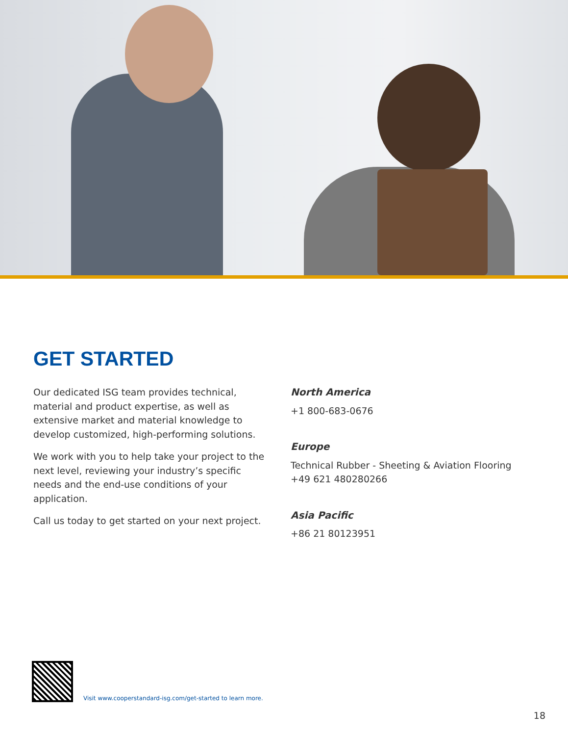GET STARTED
Our dedicated ISG team provides technical, material and product expertise, as well as extensive market and material knowledge to develop customized, high-performing solutions.
We work with you to help take your project to the next level, reviewing your industry’s specific needs and the end-use conditions of your application.
Call us today to get started on your next project.
North America
+1 800-683-0676
Europe
Technical Rubber - Sheeting & Aviation Flooring
+49 621 480280266
Asia Pacific
+86 21 80123951
Visit www.cooperstandard-isg.com/get-started to learn more.
18